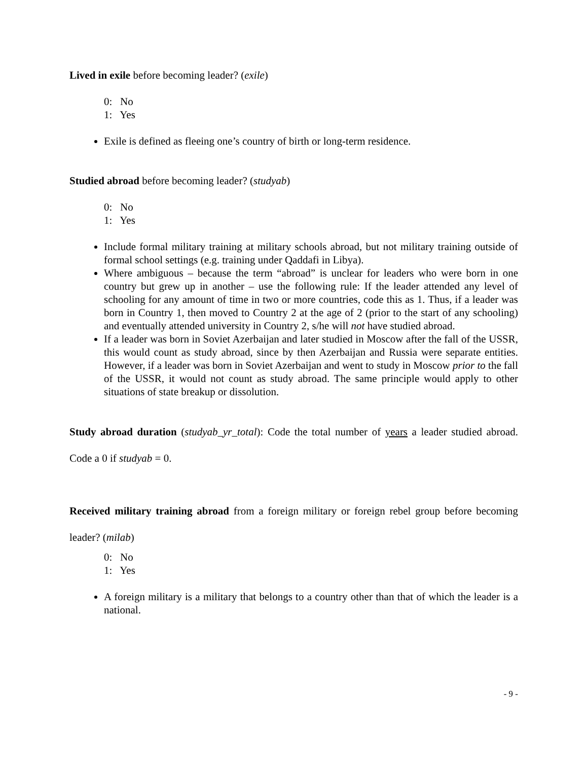Lived in exile before becoming leader? (exile)
0: No
1: Yes
Exile is defined as fleeing one’s country of birth or long-term residence.
Studied abroad before becoming leader? (studyab)
0: No
1: Yes
Include formal military training at military schools abroad, but not military training outside of formal school settings (e.g. training under Qaddafi in Libya).
Where ambiguous – because the term “abroad” is unclear for leaders who were born in one country but grew up in another – use the following rule: If the leader attended any level of schooling for any amount of time in two or more countries, code this as 1. Thus, if a leader was born in Country 1, then moved to Country 2 at the age of 2 (prior to the start of any schooling) and eventually attended university in Country 2, s/he will not have studied abroad.
If a leader was born in Soviet Azerbaijan and later studied in Moscow after the fall of the USSR, this would count as study abroad, since by then Azerbaijan and Russia were separate entities. However, if a leader was born in Soviet Azerbaijan and went to study in Moscow prior to the fall of the USSR, it would not count as study abroad. The same principle would apply to other situations of state breakup or dissolution.
Study abroad duration (studyab_yr_total): Code the total number of years a leader studied abroad. Code a 0 if studyab = 0.
Received military training abroad from a foreign military or foreign rebel group before becoming leader? (milab)
0: No
1: Yes
A foreign military is a military that belongs to a country other than that of which the leader is a national.
- 9 -